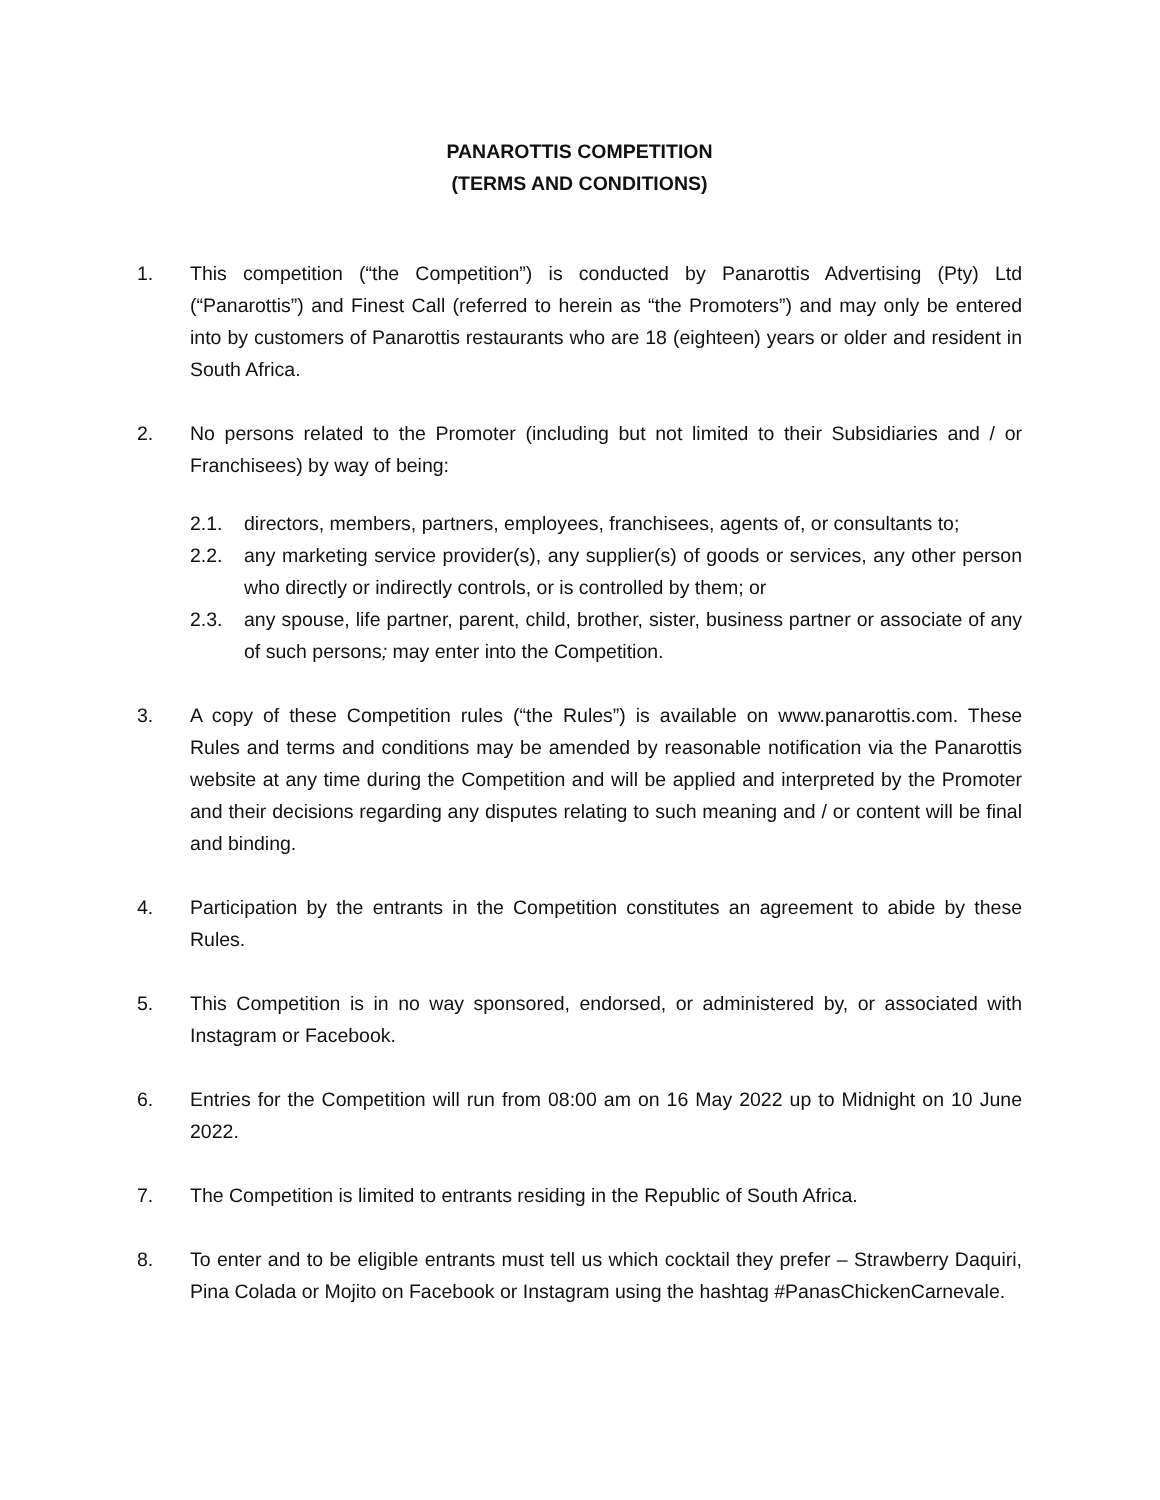PANAROTTIS COMPETITION
(TERMS AND CONDITIONS)
1. This competition (“the Competition”) is conducted by Panarottis Advertising (Pty) Ltd (“Panarottis”) and Finest Call (referred to herein as “the Promoters”) and may only be entered into by customers of Panarottis restaurants who are 18 (eighteen) years or older and resident in South Africa.
2. No persons related to the Promoter (including but not limited to their Subsidiaries and / or Franchisees) by way of being:
2.1. directors, members, partners, employees, franchisees, agents of, or consultants to;
2.2. any marketing service provider(s), any supplier(s) of goods or services, any other person who directly or indirectly controls, or is controlled by them; or
2.3. any spouse, life partner, parent, child, brother, sister, business partner or associate of any of such persons; may enter into the Competition.
3. A copy of these Competition rules (“the Rules”) is available on www.panarottis.com. These Rules and terms and conditions may be amended by reasonable notification via the Panarottis website at any time during the Competition and will be applied and interpreted by the Promoter and their decisions regarding any disputes relating to such meaning and / or content will be final and binding.
4. Participation by the entrants in the Competition constitutes an agreement to abide by these Rules.
5. This Competition is in no way sponsored, endorsed, or administered by, or associated with Instagram or Facebook.
6. Entries for the Competition will run from 08:00 am on 16 May 2022 up to Midnight on 10 June 2022.
7. The Competition is limited to entrants residing in the Republic of South Africa.
8. To enter and to be eligible entrants must tell us which cocktail they prefer – Strawberry Daquiri, Pina Colada or Mojito on Facebook or Instagram using the hashtag #PanasChickenCarnevale.